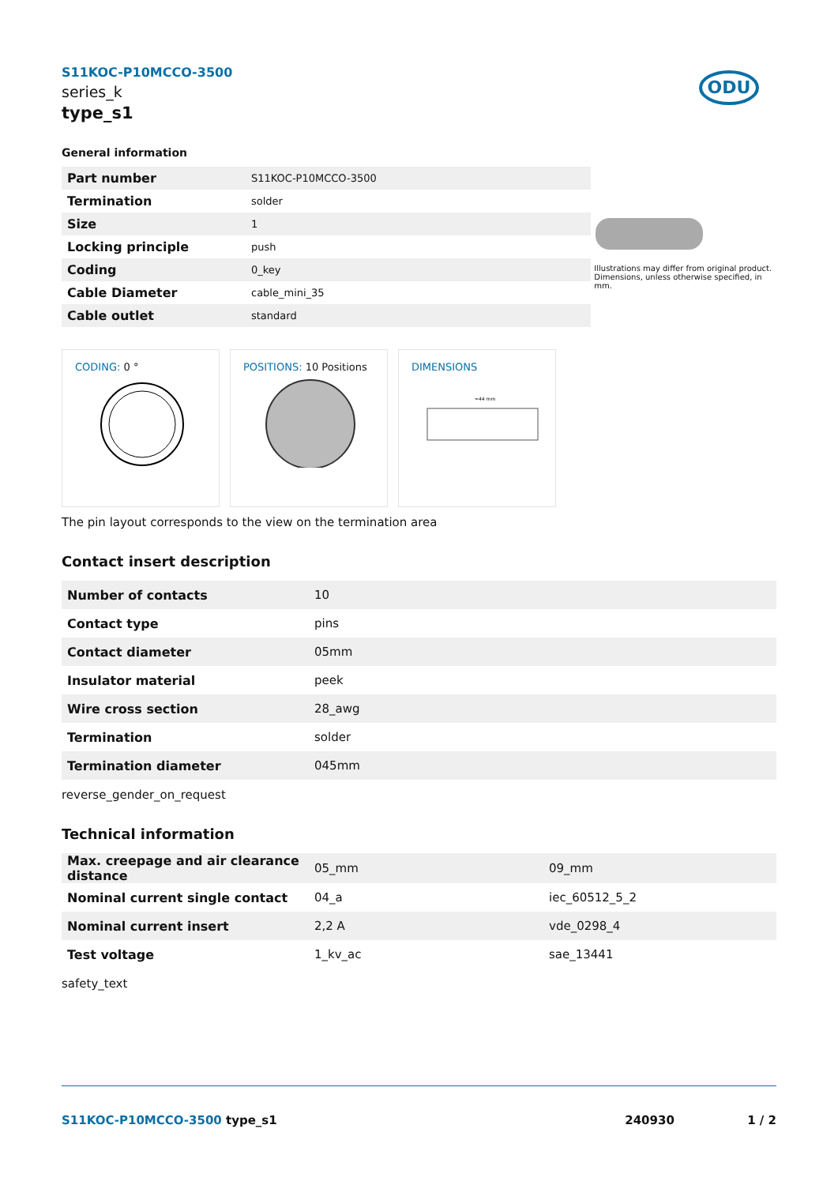ODU
S11KOC-P10MCCO-3500
series_k
type_s1
General information
| Part number | S11KOC-P10MCCO-3500 |
| Termination | solder |
| Size | 1 |
| Locking principle | push |
| Coding | 0_key |
| Cable Diameter | cable_mini_35 |
| Cable outlet | standard |
Illustrations may differ from original product.
Dimensions, unless otherwise specified, in mm.
CODING: 0 °
POSITIONS: 10 Positions
DIMENSIONS
≈44 mm
The pin layout corresponds to the view on the termination area
Contact insert description
| Number of contacts | 10 |
| Contact type | pins |
| Contact diameter | 05mm |
| Insulator material | peek |
| Wire cross section | 28_awg |
| Termination | solder |
| Termination diameter | 045mm |
reverse_gender_on_request
Technical information
| Max. creepage and air clearance distance | 05_mm | 09_mm |
| Nominal current single contact | 04_a | iec_60512_5_2 |
| Nominal current insert | 2,2 A | vde_0298_4 |
| Test voltage | 1_kv_ac | sae_13441 |
safety_text
S11KOC-P10MCCO-3500 type_s1 240930 1 / 2